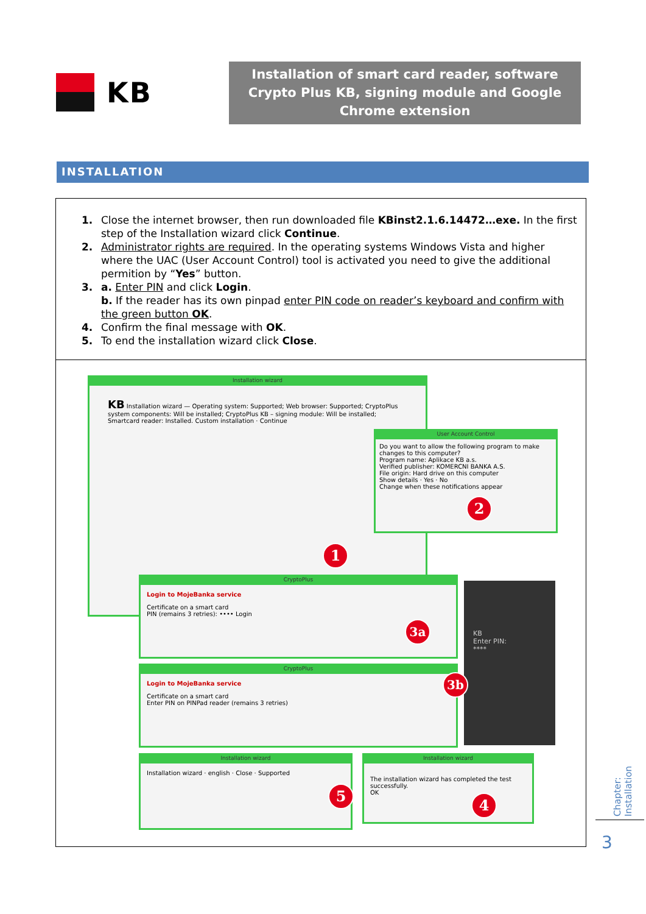KB
Installation of smart card reader, software Crypto Plus KB, signing module and Google Chrome extension
INSTALLATION
1. Close the internet browser, then run downloaded file KBinst2.1.6.14472…exe. In the first step of the Installation wizard click Continue.
2. Administrator rights are required. In the operating systems Windows Vista and higher where the UAC (User Account Control) tool is activated you need to give the additional permition by “Yes” button.
3. a. Enter PIN and click Login.
b. If the reader has its own pinpad enter PIN code on reader’s keyboard and confirm with the green button OK.
4. Confirm the final message with OK.
5. To end the installation wizard click Close.
Installation wizard
KB Installation wizard — Operating system: Supported; Web browser: Supported; CryptoPlus system components: Will be installed; CryptoPlus KB – signing module: Will be installed; Smartcard reader: Installed. Custom installation · Continue
User Account Control
Do you want to allow the following program to make changes to this computer?
Program name: Aplikace KB a.s.
Verified publisher: KOMERCNI BANKA A.S.
File origin: Hard drive on this computer
Show details · Yes · No
Change when these notifications appear
CryptoPlus
Login to MojeBanka service
Certificate on a smart card
PIN (remains 3 retries): •••• Login
CryptoPlus
Login to MojeBanka service
Certificate on a smart card
Enter PIN on PINPad reader (remains 3 retries)
KB
Enter PIN:
****
Installation wizard
Installation wizard · english · Close · Supported
Installation wizard
The installation wizard has completed the test successfully.
OK
1
2
3a
3b
4
5
Chapter: Installation
3